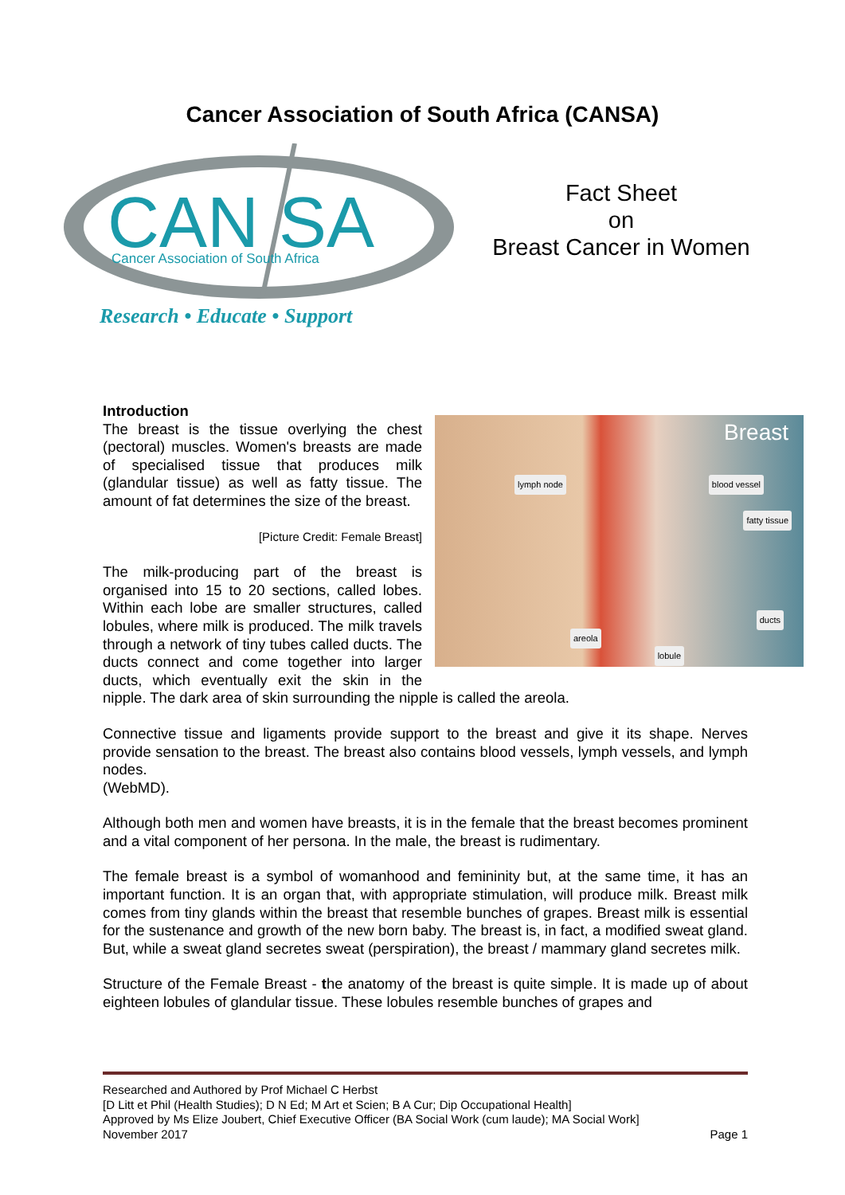Cancer Association of South Africa (CANSA)
CAN SA
Cancer Association of South Africa
Research • Educate • Support
Fact Sheet
on
Breast Cancer in Women
Breast
lymph node blood vessel
fatty tissue
ducts
areola
lobule
Introduction
The breast is the tissue overlying the chest (pectoral) muscles. Women's breasts are made of specialised tissue that produces milk (glandular tissue) as well as fatty tissue. The amount of fat determines the size of the breast.
[Picture Credit: Female Breast]
The milk-producing part of the breast is organised into 15 to 20 sections, called lobes. Within each lobe are smaller structures, called lobules, where milk is produced. The milk travels through a network of tiny tubes called ducts. The ducts connect and come together into larger ducts, which eventually exit the skin in the nipple. The dark area of skin surrounding the nipple is called the areola.
Connective tissue and ligaments provide support to the breast and give it its shape. Nerves provide sensation to the breast. The breast also contains blood vessels, lymph vessels, and lymph nodes.
(WebMD).
Although both men and women have breasts, it is in the female that the breast becomes prominent and a vital component of her persona. In the male, the breast is rudimentary.
The female breast is a symbol of womanhood and femininity but, at the same time, it has an important function. It is an organ that, with appropriate stimulation, will produce milk. Breast milk comes from tiny glands within the breast that resemble bunches of grapes. Breast milk is essential for the sustenance and growth of the new born baby. The breast is, in fact, a modified sweat gland. But, while a sweat gland secretes sweat (perspiration), the breast / mammary gland secretes milk.
Structure of the Female Breast - the anatomy of the breast is quite simple. It is made up of about eighteen lobules of glandular tissue. These lobules resemble bunches of grapes and
Researched and Authored by Prof Michael C Herbst
[D Litt et Phil (Health Studies); D N Ed; M Art et Scien; B A Cur; Dip Occupational Health]
Approved by Ms Elize Joubert, Chief Executive Officer (BA Social Work (cum laude); MA Social Work]
November 2017 Page 1